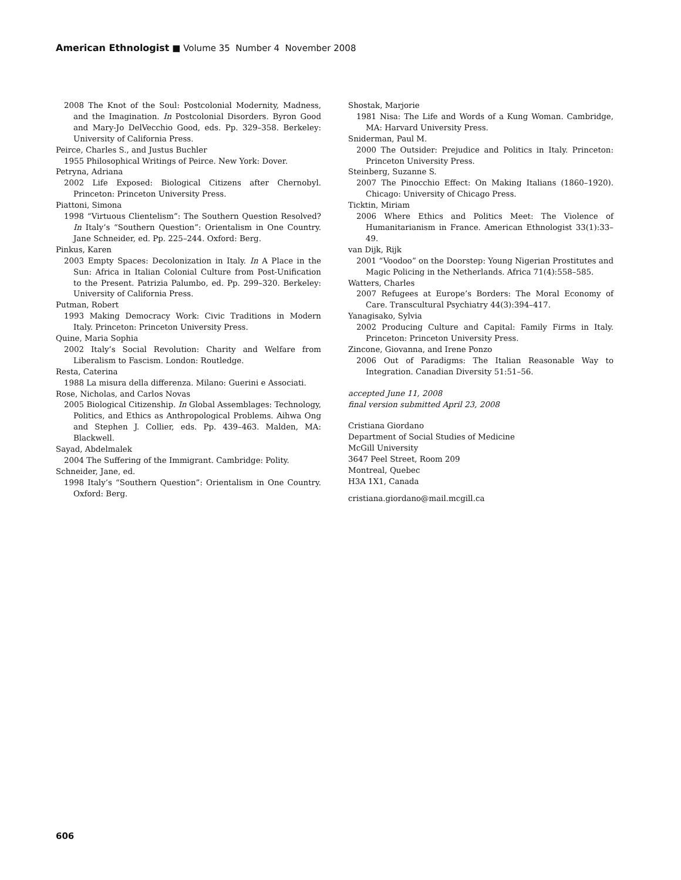American Ethnologist ■ Volume 35 Number 4 November 2008
2008 The Knot of the Soul: Postcolonial Modernity, Madness, and the Imagination. In Postcolonial Disorders. Byron Good and Mary-Jo DelVecchio Good, eds. Pp. 329–358. Berkeley: University of California Press.
Peirce, Charles S., and Justus Buchler
1955 Philosophical Writings of Peirce. New York: Dover.
Petryna, Adriana
2002 Life Exposed: Biological Citizens after Chernobyl. Princeton: Princeton University Press.
Piattoni, Simona
1998 “Virtuous Clientelism”: The Southern Question Resolved? In Italy’s “Southern Question”: Orientalism in One Country. Jane Schneider, ed. Pp. 225–244. Oxford: Berg.
Pinkus, Karen
2003 Empty Spaces: Decolonization in Italy. In A Place in the Sun: Africa in Italian Colonial Culture from Post-Unification to the Present. Patrizia Palumbo, ed. Pp. 299–320. Berkeley: University of California Press.
Putman, Robert
1993 Making Democracy Work: Civic Traditions in Modern Italy. Princeton: Princeton University Press.
Quine, Maria Sophia
2002 Italy’s Social Revolution: Charity and Welfare from Liberalism to Fascism. London: Routledge.
Resta, Caterina
1988 La misura della differenza. Milano: Guerini e Associati.
Rose, Nicholas, and Carlos Novas
2005 Biological Citizenship. In Global Assemblages: Technology, Politics, and Ethics as Anthropological Problems. Aihwa Ong and Stephen J. Collier, eds. Pp. 439–463. Malden, MA: Blackwell.
Sayad, Abdelmalek
2004 The Suffering of the Immigrant. Cambridge: Polity.
Schneider, Jane, ed.
1998 Italy’s “Southern Question”: Orientalism in One Country. Oxford: Berg.
Shostak, Marjorie
1981 Nisa: The Life and Words of a Kung Woman. Cambridge, MA: Harvard University Press.
Sniderman, Paul M.
2000 The Outsider: Prejudice and Politics in Italy. Princeton: Princeton University Press.
Steinberg, Suzanne S.
2007 The Pinocchio Effect: On Making Italians (1860–1920). Chicago: University of Chicago Press.
Ticktin, Miriam
2006 Where Ethics and Politics Meet: The Violence of Humanitarianism in France. American Ethnologist 33(1):33–49.
van Dijk, Rijk
2001 “Voodoo” on the Doorstep: Young Nigerian Prostitutes and Magic Policing in the Netherlands. Africa 71(4):558–585.
Watters, Charles
2007 Refugees at Europe’s Borders: The Moral Economy of Care. Transcultural Psychiatry 44(3):394–417.
Yanagisako, Sylvia
2002 Producing Culture and Capital: Family Firms in Italy. Princeton: Princeton University Press.
Zincone, Giovanna, and Irene Ponzo
2006 Out of Paradigms: The Italian Reasonable Way to Integration. Canadian Diversity 51:51–56.
accepted June 11, 2008
final version submitted April 23, 2008
Cristiana Giordano
Department of Social Studies of Medicine
McGill University
3647 Peel Street, Room 209
Montreal, Quebec
H3A 1X1, Canada
cristiana.giordano@mail.mcgill.ca
606